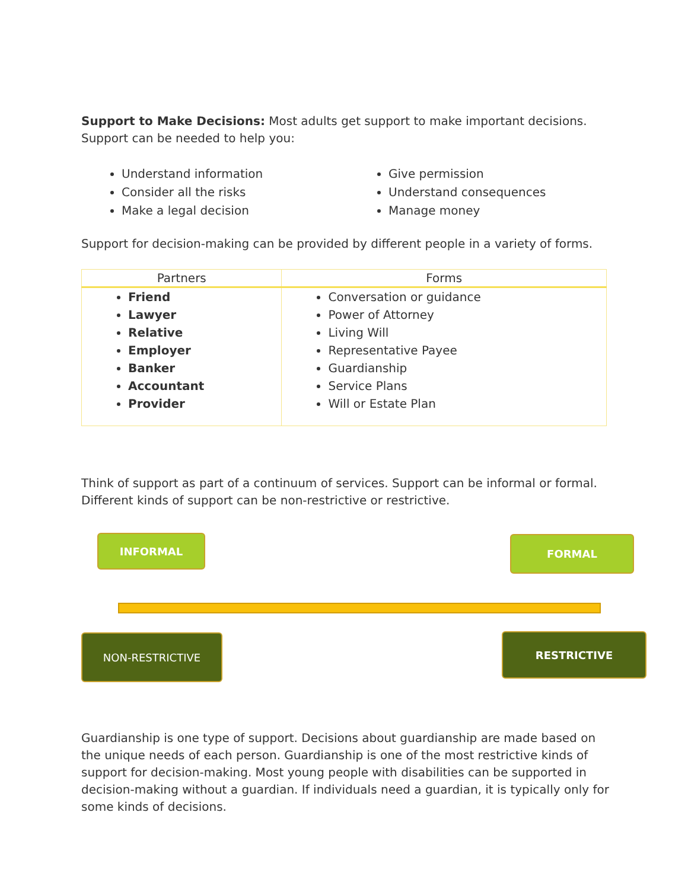Support to Make Decisions: Most adults get support to make important decisions. Support can be needed to help you:
Understand information
Consider all the risks
Make a legal decision
Give permission
Understand consequences
Manage money
Support for decision-making can be provided by different people in a variety of forms.
| Partners | Forms |
| --- | --- |
| Friend Lawyer Relative Employer Banker Accountant Provider | Conversation or guidance Power of Attorney Living Will Representative Payee Guardianship Service Plans Will or Estate Plan |
Think of support as part of a continuum of services. Support can be informal or formal. Different kinds of support can be non-restrictive or restrictive.
INFORMAL FORMAL
NON-RESTRICTIVE RESTRICTIVE
Guardianship is one type of support. Decisions about guardianship are made based on the unique needs of each person. Guardianship is one of the most restrictive kinds of support for decision-making. Most young people with disabilities can be supported in decision-making without a guardian. If individuals need a guardian, it is typically only for some kinds of decisions.